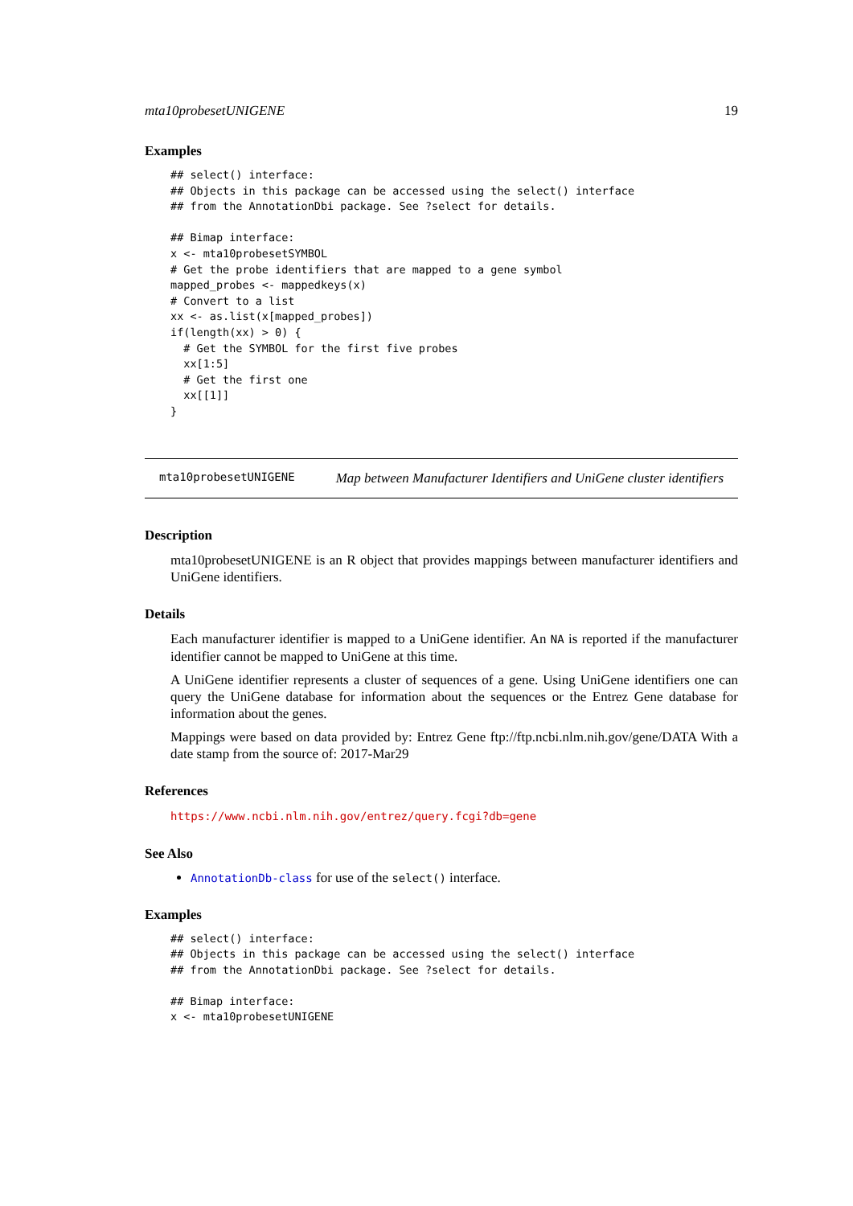mta10probesetUNIGENE 19
Examples
## select() interface:
## Objects in this package can be accessed using the select() interface
## from the AnnotationDbi package. See ?select for details.

## Bimap interface:
x <- mta10probesetSYMBOL
# Get the probe identifiers that are mapped to a gene symbol
mapped_probes <- mappedkeys(x)
# Convert to a list
xx <- as.list(x[mapped_probes])
if(length(xx) > 0) {
  # Get the SYMBOL for the first five probes
  xx[1:5]
  # Get the first one
  xx[[1]]
}
mta10probesetUNIGENE Map between Manufacturer Identifiers and UniGene cluster identifiers
Description
mta10probesetUNIGENE is an R object that provides mappings between manufacturer identifiers and UniGene identifiers.
Details
Each manufacturer identifier is mapped to a UniGene identifier. An NA is reported if the manufacturer identifier cannot be mapped to UniGene at this time.
A UniGene identifier represents a cluster of sequences of a gene. Using UniGene identifiers one can query the UniGene database for information about the sequences or the Entrez Gene database for information about the genes.
Mappings were based on data provided by: Entrez Gene ftp://ftp.ncbi.nlm.nih.gov/gene/DATA With a date stamp from the source of: 2017-Mar29
References
https://www.ncbi.nlm.nih.gov/entrez/query.fcgi?db=gene
See Also
AnnotationDb-class for use of the select() interface.
Examples
## select() interface:
## Objects in this package can be accessed using the select() interface
## from the AnnotationDbi package. See ?select for details.

## Bimap interface:
x <- mta10probesetUNIGENE